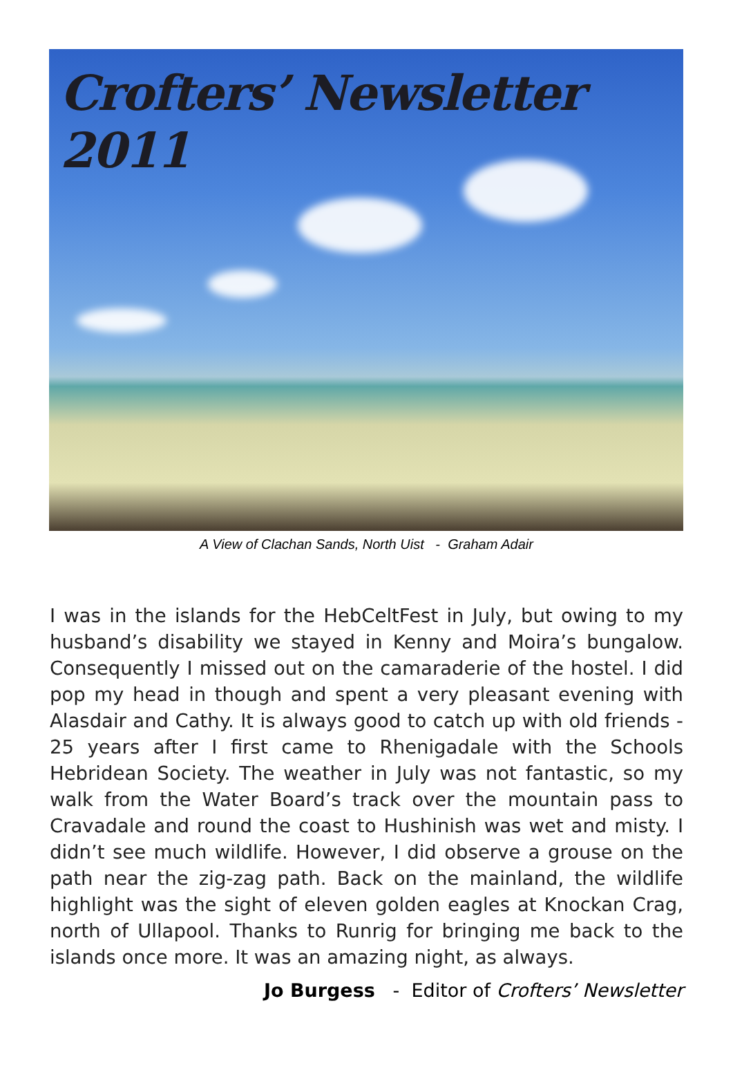Crofters’ Newsletter 2011
A View of Clachan Sands, North Uist - Graham Adair
I was in the islands for the HebCeltFest in July, but owing to my husband’s disability we stayed in Kenny and Moira’s bungalow. Consequently I missed out on the camaraderie of the hostel. I did pop my head in though and spent a very pleasant evening with Alasdair and Cathy. It is always good to catch up with old friends - 25 years after I first came to Rhenigadale with the Schools Hebridean Society. The weather in July was not fantastic, so my walk from the Water Board’s track over the mountain pass to Cravadale and round the coast to Hushinish was wet and misty. I didn’t see much wildlife. However, I did observe a grouse on the path near the zig-zag path. Back on the mainland, the wildlife highlight was the sight of eleven golden eagles at Knockan Crag, north of Ullapool. Thanks to Runrig for bringing me back to the islands once more. It was an amazing night, as always.
Jo Burgess - Editor of Crofters’ Newsletter